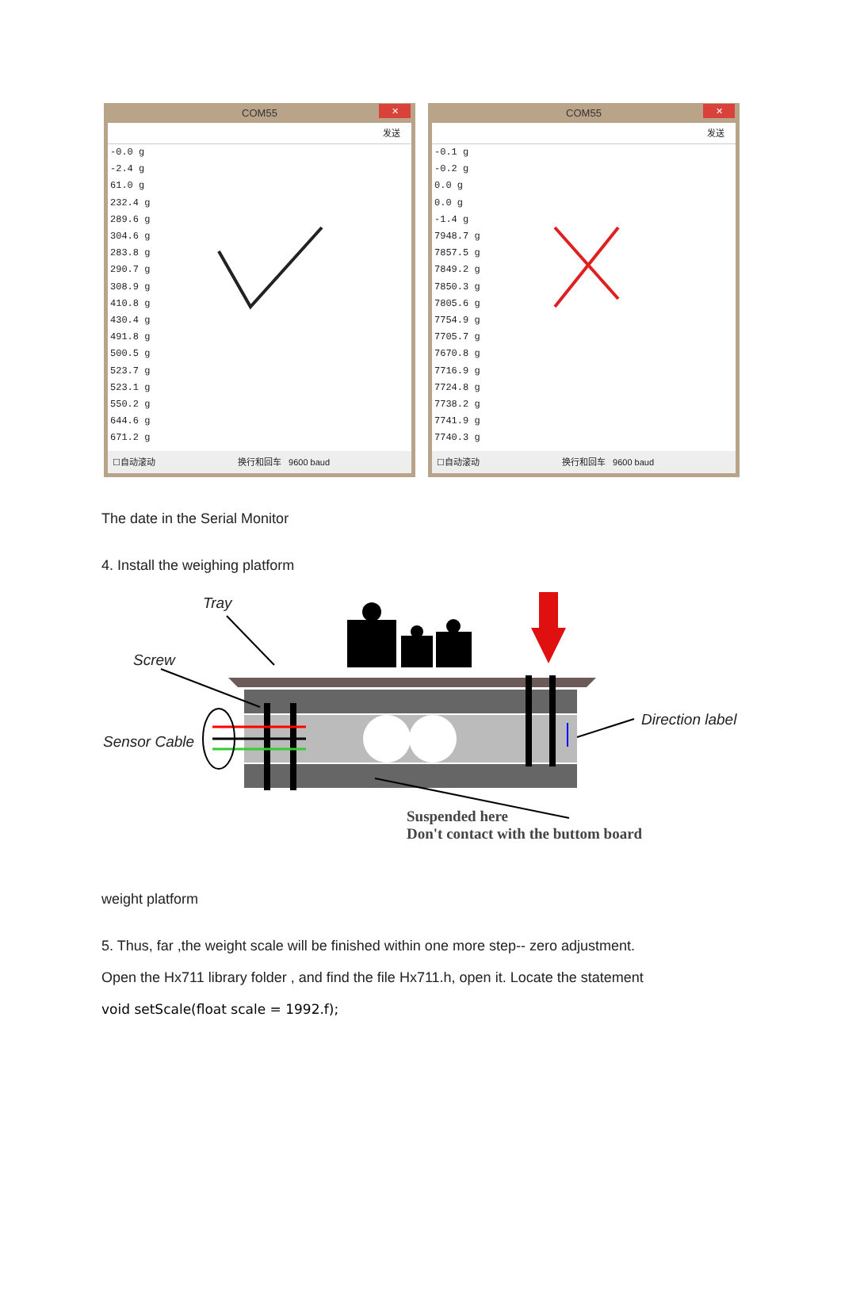COM55
✕
发送
-0.0 g
-2.4 g
61.0 g
232.4 g
289.6 g
304.6 g
283.8 g
290.7 g
308.9 g
410.8 g
430.4 g
491.8 g
500.5 g
523.7 g
523.1 g
550.2 g
644.6 g
671.2 g
☐自动滚动 换行和回车 9600 baud
COM55
✕
发送
-0.1 g
-0.2 g
0.0 g
0.0 g
-1.4 g
7948.7 g
7857.5 g
7849.2 g
7850.3 g
7805.6 g
7754.9 g
7705.7 g
7670.8 g
7716.9 g
7724.8 g
7738.2 g
7741.9 g
7740.3 g
☐自动滚动 换行和回车 9600 baud
The date in the Serial Monitor
4. Install the weighing platform
Tray
Screw
Sensor Cable
Direction label
Suspended here
Don't contact with the buttom board
weight platform
5. Thus, far ,the weight scale will be finished within one more step-- zero adjustment.
Open the Hx711 library folder , and find the file Hx711.h, open it. Locate the statement
void setScale(float scale = 1992.f);